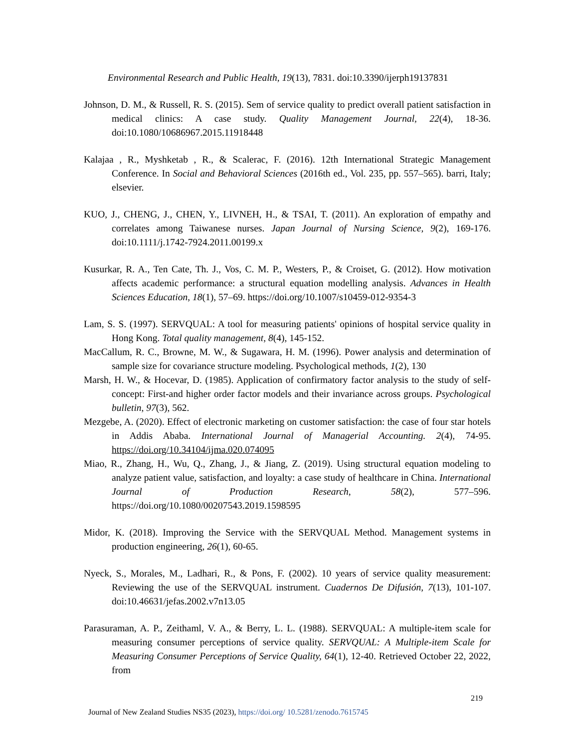Environmental Research and Public Health, 19(13), 7831. doi:10.3390/ijerph19137831
Johnson, D. M., & Russell, R. S. (2015). Sem of service quality to predict overall patient satisfaction in medical clinics: A case study. Quality Management Journal, 22(4), 18-36. doi:10.1080/10686967.2015.11918448
Kalajaa , R., Myshketab , R., & Scalerac, F. (2016). 12th International Strategic Management Conference. In Social and Behavioral Sciences (2016th ed., Vol. 235, pp. 557–565). barri, Italy; elsevier.
KUO, J., CHENG, J., CHEN, Y., LIVNEH, H., & TSAI, T. (2011). An exploration of empathy and correlates among Taiwanese nurses. Japan Journal of Nursing Science, 9(2), 169-176. doi:10.1111/j.1742-7924.2011.00199.x
Kusurkar, R. A., Ten Cate, Th. J., Vos, C. M. P., Westers, P., & Croiset, G. (2012). How motivation affects academic performance: a structural equation modelling analysis. Advances in Health Sciences Education, 18(1), 57–69. https://doi.org/10.1007/s10459-012-9354-3
Lam, S. S. (1997). SERVQUAL: A tool for measuring patients' opinions of hospital service quality in Hong Kong. Total quality management, 8(4), 145-152.
MacCallum, R. C., Browne, M. W., & Sugawara, H. M. (1996). Power analysis and determination of sample size for covariance structure modeling. Psychological methods, 1(2), 130
Marsh, H. W., & Hocevar, D. (1985). Application of confirmatory factor analysis to the study of self-concept: First-and higher order factor models and their invariance across groups. Psychological bulletin, 97(3), 562.
Mezgebe, A. (2020). Effect of electronic marketing on customer satisfaction: the case of four star hotels in Addis Ababa. International Journal of Managerial Accounting. 2(4), 74-95. https://doi.org/10.34104/ijma.020.074095
Miao, R., Zhang, H., Wu, Q., Zhang, J., & Jiang, Z. (2019). Using structural equation modeling to analyze patient value, satisfaction, and loyalty: a case study of healthcare in China. International Journal of Production Research, 58(2), 577–596. https://doi.org/10.1080/00207543.2019.1598595
Midor, K. (2018). Improving the Service with the SERVQUAL Method. Management systems in production engineering, 26(1), 60-65.
Nyeck, S., Morales, M., Ladhari, R., & Pons, F. (2002). 10 years of service quality measurement: Reviewing the use of the SERVQUAL instrument. Cuadernos De Difusión, 7(13), 101-107. doi:10.46631/jefas.2002.v7n13.05
Parasuraman, A. P., Zeithaml, V. A., & Berry, L. L. (1988). SERVQUAL: A multiple-item scale for measuring consumer perceptions of service quality. SERVQUAL: A Multiple-item Scale for Measuring Consumer Perceptions of Service Quality, 64(1), 12-40. Retrieved October 22, 2022, from
219
Journal of New Zealand Studies NS35 (2023), https://doi.org/ 10.5281/zenodo.7615745